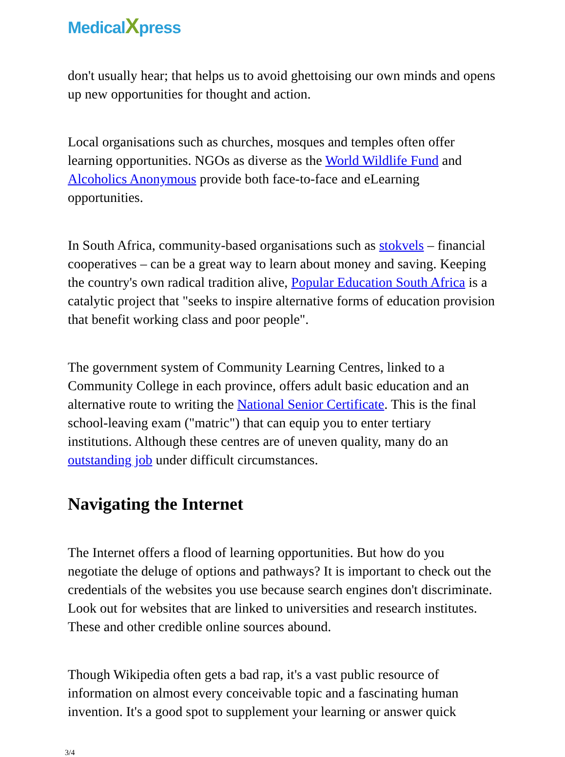MedicalXpress
don't usually hear; that helps us to avoid ghettoising our own minds and opens up new opportunities for thought and action.
Local organisations such as churches, mosques and temples often offer learning opportunities. NGOs as diverse as the World Wildlife Fund and Alcoholics Anonymous provide both face-to-face and eLearning opportunities.
In South Africa, community-based organisations such as stokvels – financial cooperatives – can be a great way to learn about money and saving. Keeping the country's own radical tradition alive, Popular Education South Africa is a catalytic project that "seeks to inspire alternative forms of education provision that benefit working class and poor people".
The government system of Community Learning Centres, linked to a Community College in each province, offers adult basic education and an alternative route to writing the National Senior Certificate. This is the final school-leaving exam ("matric") that can equip you to enter tertiary institutions. Although these centres are of uneven quality, many do an outstanding job under difficult circumstances.
Navigating the Internet
The Internet offers a flood of learning opportunities. But how do you negotiate the deluge of options and pathways? It is important to check out the credentials of the websites you use because search engines don't discriminate. Look out for websites that are linked to universities and research institutes. These and other credible online sources abound.
Though Wikipedia often gets a bad rap, it's a vast public resource of information on almost every conceivable topic and a fascinating human invention. It's a good spot to supplement your learning or answer quick
3/4